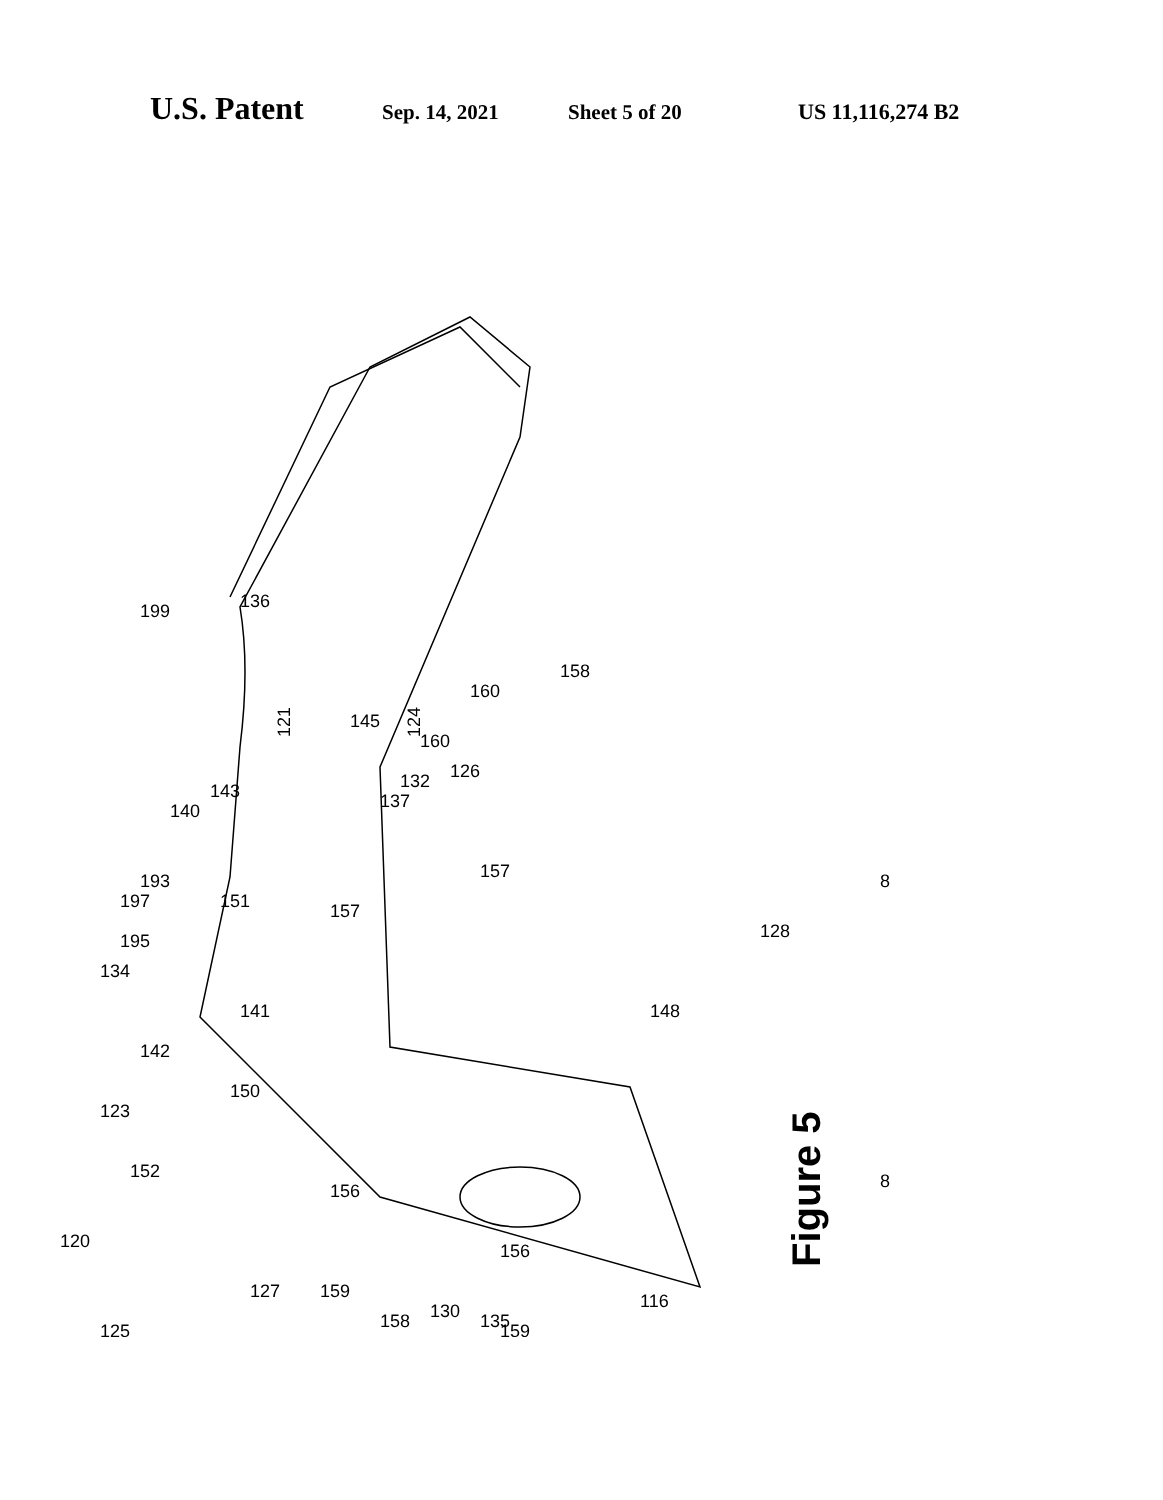U.S. Patent Sep. 14, 2021 Sheet 5 of 20 US 11,116,274 B2
121
124
Figure 5
136
199
145
158
160
160
126
132
137
143
140
193
151
197
195
157
157
134
141
142
150
148
128
8
123
152
120
156
156
116
125
127
159
158
130
135
159
8